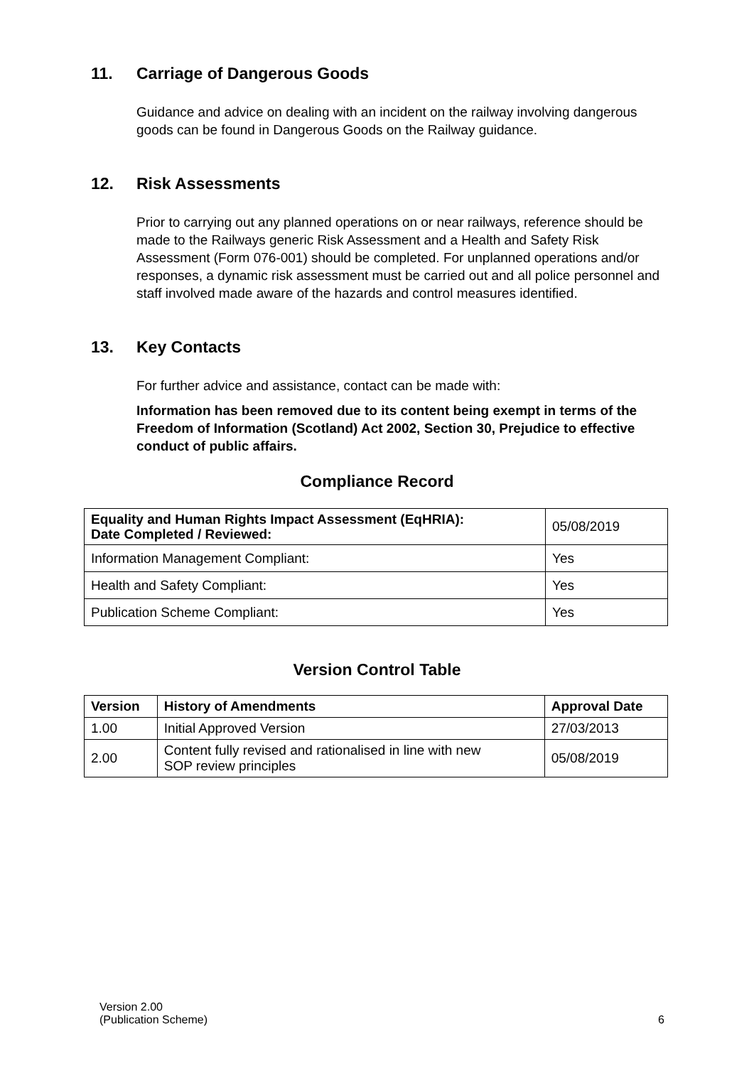11. Carriage of Dangerous Goods
Guidance and advice on dealing with an incident on the railway involving dangerous goods can be found in Dangerous Goods on the Railway guidance.
12. Risk Assessments
Prior to carrying out any planned operations on or near railways, reference should be made to the Railways generic Risk Assessment and a Health and Safety Risk Assessment (Form 076-001) should be completed. For unplanned operations and/or responses, a dynamic risk assessment must be carried out and all police personnel and staff involved made aware of the hazards and control measures identified.
13. Key Contacts
For further advice and assistance, contact can be made with:
Information has been removed due to its content being exempt in terms of the Freedom of Information (Scotland) Act 2002, Section 30, Prejudice to effective conduct of public affairs.
Compliance Record
| Equality and Human Rights Impact Assessment (EqHRIA): Date Completed / Reviewed: | 05/08/2019 |
| Information Management Compliant: | Yes |
| Health and Safety Compliant: | Yes |
| Publication Scheme Compliant: | Yes |
Version Control Table
| Version | History of Amendments | Approval Date |
| --- | --- | --- |
| 1.00 | Initial Approved Version | 27/03/2013 |
| 2.00 | Content fully revised and rationalised in line with new SOP review principles | 05/08/2019 |
Version 2.00
(Publication Scheme)
6